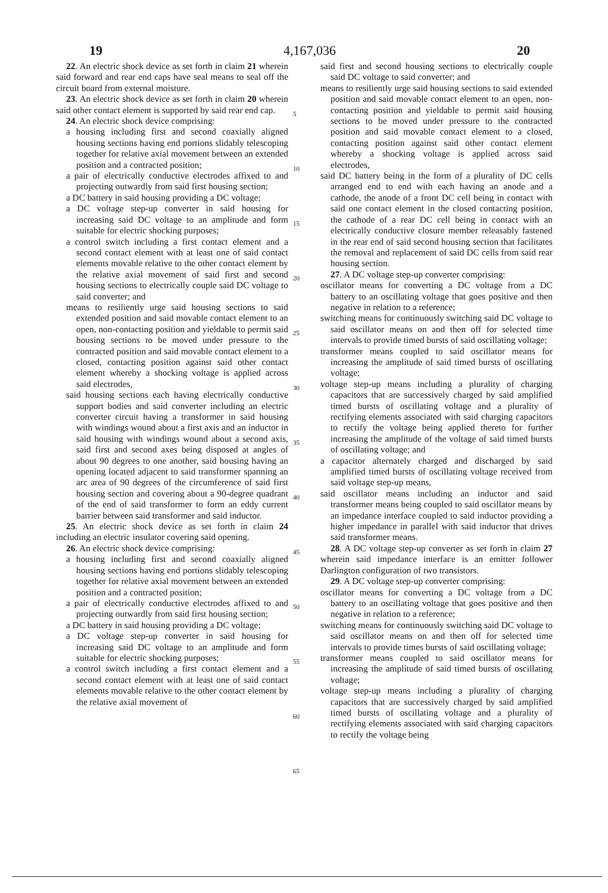19 4,167,036 20
22. An electric shock device as set forth in claim 21 wherein said forward and rear end caps have seal means to seal off the circuit board from external moisture.
23. An electric shock device as set forth in claim 20 wherein said other contact element is supported by said rear end cap.
24. An electric shock device comprising:
a housing including first and second coaxially aligned housing sections having end portions slidably telescoping together for relative axial movement between an extended position and a contracted position;
a pair of electrically conductive electrodes affixed to and projecting outwardly from said first housing section;
a DC battery in said housing providing a DC voltage;
a DC voltage step-up converter in said housing for increasing said DC voltage to an amplitude and form suitable for electric shocking purposes;
a control switch including a first contact element and a second contact element with at least one of said contact elements movable relative to the other contact element by the relative axial movement of said first and second housing sections to electrically couple said DC voltage to said converter; and
means to resiliently urge said housing sections to said extended position and said movable contact element to an open, non-contacting position and yieldable to permit said housing sections to be moved under pressure to the contracted position and said movable contact element to a closed, contacting position against said other contact element whereby a shocking voltage is applied across said electrodes,
said housing sections each having electrically conductive support bodies and said converter including an electric converter circuit having a transformer in said housing with windings wound about a first axis and an inductor in said housing with windings wound about a second axis, said first and second axes being disposed at angles of about 90 degrees to one another, said housing having an opening located adjacent to said transformer spanning an arc area of 90 degrees of the circumference of said first housing section and covering about a 90-degree quadrant of the end of said transformer to form an eddy current barrier between said transformer and said inductor.
25. An electric shock device as set forth in claim 24 including an electric insulator covering said opening.
26. An electric shock device comprising:
a housing including first and second coaxially aligned housing sections having end portions slidably telescoping together for relative axial movement between an extended position and a contracted position;
a pair of electrically conductive electrodes affixed to and projecting outwardly from said first housing section;
a DC battery in said housing providing a DC voltage;
a DC voltage step-up converter in said housing for increasing said DC voltage to an amplitude and form suitable for electric shocking purposes;
a control switch including a first contact element and a second contact element with at least one of said contact elements movable relative to the other contact element by the relative axial movement of
5
10
15
20
25
30
35
40
45
50
55
60
65
said first and second housing sections to electrically couple said DC voltage to said converter; and
means to resiliently urge said housing sections to said extended position and said movable contact element to an open, non-contacting position and yieldable to permit said housing sections to be moved under pressure to the contracted position and said movable contact element to a closed, contacting position against said other contact element whereby a shocking voltage is applied across said electrodes,
said DC battery being in the form of a plurality of DC cells arranged end to end with each having an anode and a cathode, the anode of a front DC cell being in contact with said one contact element in the closed contacting position, the cathode of a rear DC cell being in contact with an electrically conductive closure member releasably fastened in the rear end of said second housing section that facilitates the removal and replacement of said DC cells from said rear housing section.
27. A DC voltage step-up converter comprising:
oscillator means for converting a DC voltage from a DC battery to an oscillating voltage that goes positive and then negative in relation to a reference;
switching means for continuously switching said DC voltage to said oscillator means on and then off for selected time intervals to provide timed bursts of said oscillating voltage;
transformer means coupled to said oscillator means for increasing the amplitude of said timed bursts of oscillating voltage;
voltage step-up means including a plurality of charging capacitors that are successively charged by said amplified timed bursts of oscillating voltage and a plurality of rectifying elements associated with said charging capacitors to rectify the voltage being applied thereto for further increasing the amplitude of the voltage of said timed bursts of oscillating voltage; and
a capacitor alternately charged and discharged by said amplified timed bursts of oscillating voltage received from said voltage step-up means,
said oscillator means including an inductor and said transformer means being coupled to said oscillator means by an impedance interface coupled to said inductor providing a higher impedance in parallel with said inductor that drives said transformer means.
28. A DC voltage step-up converter as set forth in claim 27 wherein said impedance interface is an emitter follower Darlington configuration of two transistors.
29. A DC voltage step-up converter comprising:
oscillator means for converting a DC voltage from a DC battery to an oscillating voltage that goes positive and then negative in relation to a reference;
switching means for continuously switching said DC voltage to said oscillator means on and then off for selected time intervals to provide times bursts of said oscillating voltage;
transformer means coupled to said oscillator means for increasing the amplitude of said timed bursts of oscillating voltage;
voltage step-up means including a plurality of charging capacitors that are successively charged by said amplified timed bursts of oscillating voltage and a plurality of rectifying elements associated with said charging capacitors to rectify the voltage being